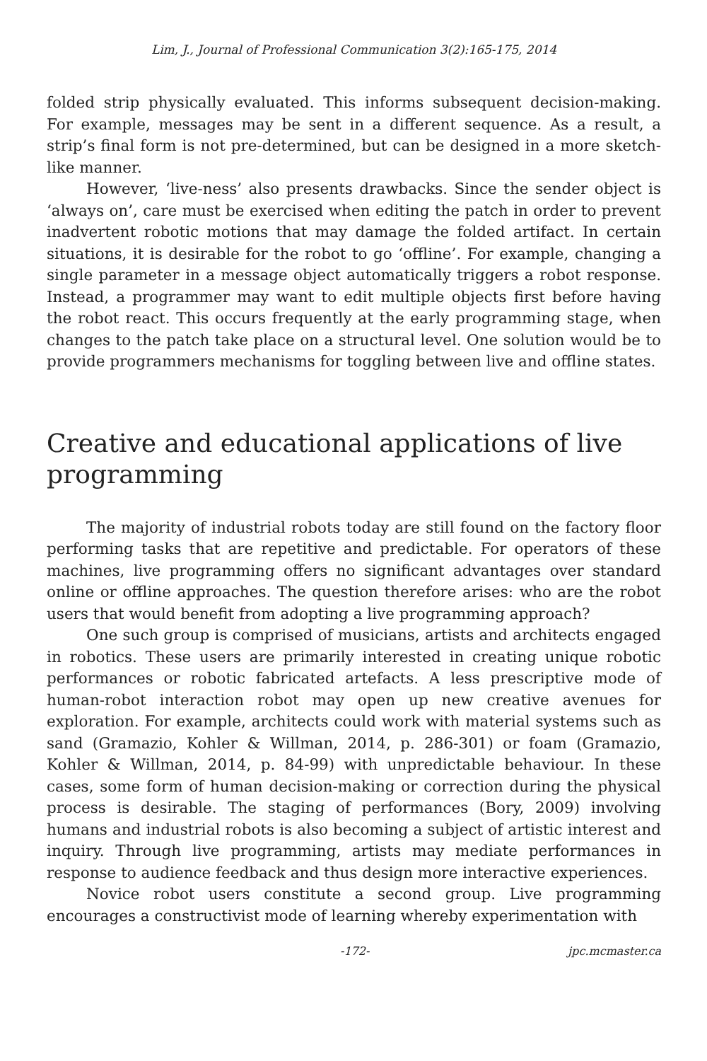Lim, J., Journal of Professional Communication 3(2):165-175, 2014
folded strip physically evaluated. This informs subsequent decision-making. For example, messages may be sent in a different sequence. As a result, a strip’s final form is not pre-determined, but can be designed in a more sketch-like manner.
However, ‘live-ness’ also presents drawbacks. Since the sender object is ‘always on’, care must be exercised when editing the patch in order to prevent inadvertent robotic motions that may damage the folded artifact. In certain situations, it is desirable for the robot to go ‘offline’. For example, changing a single parameter in a message object automatically triggers a robot response. Instead, a programmer may want to edit multiple objects first before having the robot react. This occurs frequently at the early programming stage, when changes to the patch take place on a structural level. One solution would be to provide programmers mechanisms for toggling between live and offline states.
Creative and educational applications of live programming
The majority of industrial robots today are still found on the factory floor performing tasks that are repetitive and predictable. For operators of these machines, live programming offers no significant advantages over standard online or offline approaches. The question therefore arises: who are the robot users that would benefit from adopting a live programming approach?
One such group is comprised of musicians, artists and architects engaged in robotics. These users are primarily interested in creating unique robotic performances or robotic fabricated artefacts. A less prescriptive mode of human-robot interaction robot may open up new creative avenues for exploration. For example, architects could work with material systems such as sand (Gramazio, Kohler & Willman, 2014, p. 286-301) or foam (Gramazio, Kohler & Willman, 2014, p. 84-99) with unpredictable behaviour. In these cases, some form of human decision-making or correction during the physical process is desirable. The staging of performances (Bory, 2009) involving humans and industrial robots is also becoming a subject of artistic interest and inquiry. Through live programming, artists may mediate performances in response to audience feedback and thus design more interactive experiences.
Novice robot users constitute a second group. Live programming encourages a constructivist mode of learning whereby experimentation with
-172- jpc.mcmaster.ca